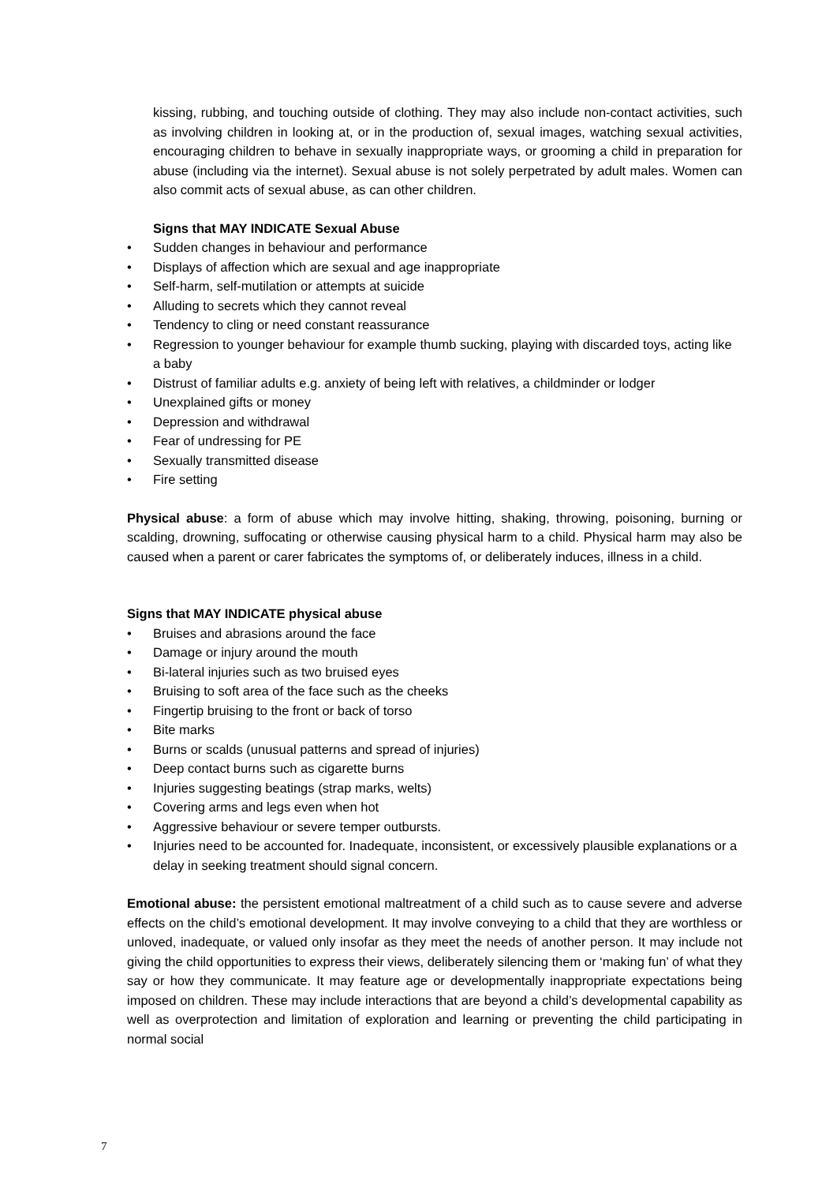kissing, rubbing, and touching outside of clothing. They may also include non-contact activities, such as involving children in looking at, or in the production of, sexual images, watching sexual activities, encouraging children to behave in sexually inappropriate ways, or grooming a child in preparation for abuse (including via the internet). Sexual abuse is not solely perpetrated by adult males. Women can also commit acts of sexual abuse, as can other children.
Signs that MAY INDICATE Sexual Abuse
• Sudden changes in behaviour and performance
• Displays of affection which are sexual and age inappropriate
• Self-harm, self-mutilation or attempts at suicide
• Alluding to secrets which they cannot reveal
• Tendency to cling or need constant reassurance
• Regression to younger behaviour for example thumb sucking, playing with discarded toys, acting like a baby
• Distrust of familiar adults e.g. anxiety of being left with relatives, a childminder or lodger
• Unexplained gifts or money
• Depression and withdrawal
• Fear of undressing for PE
• Sexually transmitted disease
• Fire setting
Physical abuse: a form of abuse which may involve hitting, shaking, throwing, poisoning, burning or scalding, drowning, suffocating or otherwise causing physical harm to a child. Physical harm may also be caused when a parent or carer fabricates the symptoms of, or deliberately induces, illness in a child.
Signs that MAY INDICATE physical abuse
• Bruises and abrasions around the face
• Damage or injury around the mouth
• Bi-lateral injuries such as two bruised eyes
• Bruising to soft area of the face such as the cheeks
• Fingertip bruising to the front or back of torso
• Bite marks
• Burns or scalds (unusual patterns and spread of injuries)
• Deep contact burns such as cigarette burns
• Injuries suggesting beatings (strap marks, welts)
• Covering arms and legs even when hot
• Aggressive behaviour or severe temper outbursts.
• Injuries need to be accounted for. Inadequate, inconsistent, or excessively plausible explanations or a delay in seeking treatment should signal concern.
Emotional abuse: the persistent emotional maltreatment of a child such as to cause severe and adverse effects on the child’s emotional development. It may involve conveying to a child that they are worthless or unloved, inadequate, or valued only insofar as they meet the needs of another person. It may include not giving the child opportunities to express their views, deliberately silencing them or ‘making fun’ of what they say or how they communicate. It may feature age or developmentally inappropriate expectations being imposed on children. These may include interactions that are beyond a child’s developmental capability as well as overprotection and limitation of exploration and learning or preventing the child participating in normal social
7